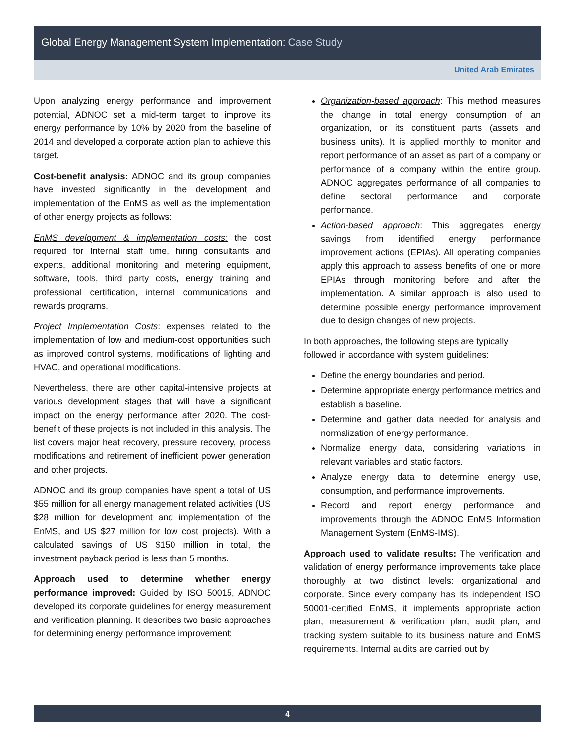Global Energy Management System Implementation: Case Study
United Arab Emirates
Upon analyzing energy performance and improvement potential, ADNOC set a mid-term target to improve its energy performance by 10% by 2020 from the baseline of 2014 and developed a corporate action plan to achieve this target.
Cost-benefit analysis: ADNOC and its group companies have invested significantly in the development and implementation of the EnMS as well as the implementation of other energy projects as follows:
EnMS development & implementation costs: the cost required for Internal staff time, hiring consultants and experts, additional monitoring and metering equipment, software, tools, third party costs, energy training and professional certification, internal communications and rewards programs.
Project Implementation Costs: expenses related to the implementation of low and medium-cost opportunities such as improved control systems, modifications of lighting and HVAC, and operational modifications.
Nevertheless, there are other capital-intensive projects at various development stages that will have a significant impact on the energy performance after 2020. The cost-benefit of these projects is not included in this analysis. The list covers major heat recovery, pressure recovery, process modifications and retirement of inefficient power generation and other projects.
ADNOC and its group companies have spent a total of US $55 million for all energy management related activities (US $28 million for development and implementation of the EnMS, and US $27 million for low cost projects). With a calculated savings of US $150 million in total, the investment payback period is less than 5 months.
Approach used to determine whether energy performance improved: Guided by ISO 50015, ADNOC developed its corporate guidelines for energy measurement and verification planning. It describes two basic approaches for determining energy performance improvement:
Organization-based approach: This method measures the change in total energy consumption of an organization, or its constituent parts (assets and business units). It is applied monthly to monitor and report performance of an asset as part of a company or performance of a company within the entire group. ADNOC aggregates performance of all companies to define sectoral performance and corporate performance.
Action-based approach: This aggregates energy savings from identified energy performance improvement actions (EPIAs). All operating companies apply this approach to assess benefits of one or more EPIAs through monitoring before and after the implementation. A similar approach is also used to determine possible energy performance improvement due to design changes of new projects.
In both approaches, the following steps are typically followed in accordance with system guidelines:
Define the energy boundaries and period.
Determine appropriate energy performance metrics and establish a baseline.
Determine and gather data needed for analysis and normalization of energy performance.
Normalize energy data, considering variations in relevant variables and static factors.
Analyze energy data to determine energy use, consumption, and performance improvements.
Record and report energy performance and improvements through the ADNOC EnMS Information Management System (EnMS-IMS).
Approach used to validate results: The verification and validation of energy performance improvements take place thoroughly at two distinct levels: organizational and corporate. Since every company has its independent ISO 50001-certified EnMS, it implements appropriate action plan, measurement & verification plan, audit plan, and tracking system suitable to its business nature and EnMS requirements. Internal audits are carried out by
4